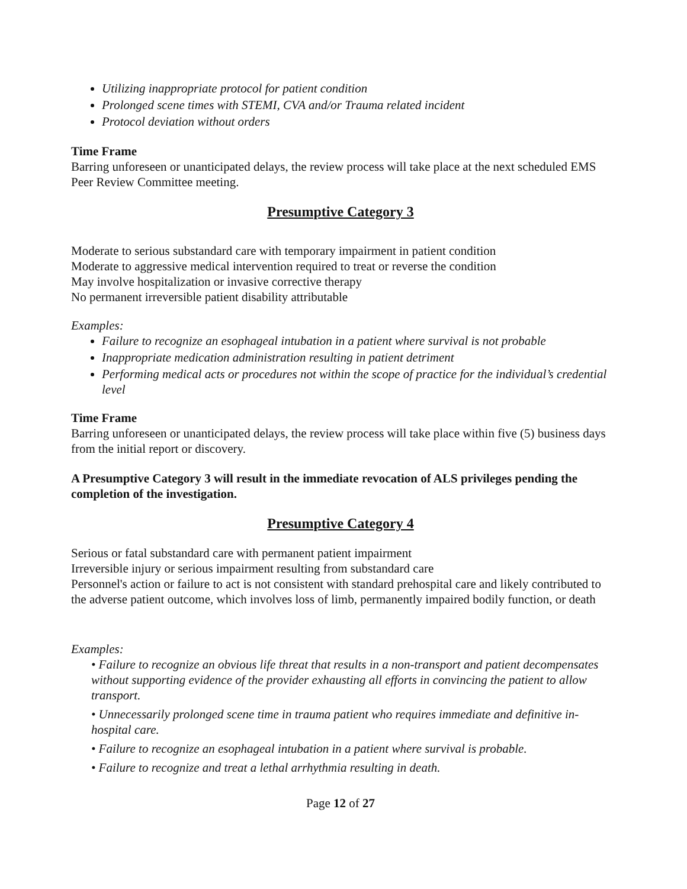Utilizing inappropriate protocol for patient condition
Prolonged scene times with STEMI, CVA and/or Trauma related incident
Protocol deviation without orders
Time Frame
Barring unforeseen or unanticipated delays, the review process will take place at the next scheduled EMS Peer Review Committee meeting.
Presumptive Category 3
Moderate to serious substandard care with temporary impairment in patient condition
Moderate to aggressive medical intervention required to treat or reverse the condition
May involve hospitalization or invasive corrective therapy
No permanent irreversible patient disability attributable
Examples:
Failure to recognize an esophageal intubation in a patient where survival is not probable
Inappropriate medication administration resulting in patient detriment
Performing medical acts or procedures not within the scope of practice for the individual’s credential level
Time Frame
Barring unforeseen or unanticipated delays, the review process will take place within five (5) business days from the initial report or discovery.
A Presumptive Category 3 will result in the immediate revocation of ALS privileges pending the completion of the investigation.
Presumptive Category 4
Serious or fatal substandard care with permanent patient impairment
Irreversible injury or serious impairment resulting from substandard care
Personnel's action or failure to act is not consistent with standard prehospital care and likely contributed to the adverse patient outcome, which involves loss of limb, permanently impaired bodily function, or death
Examples:
• Failure to recognize an obvious life threat that results in a non-transport and patient decompensates without supporting evidence of the provider exhausting all efforts in convincing the patient to allow transport.
• Unnecessarily prolonged scene time in trauma patient who requires immediate and definitive in-hospital care.
• Failure to recognize an esophageal intubation in a patient where survival is probable.
• Failure to recognize and treat a lethal arrhythmia resulting in death.
Page 12 of 27